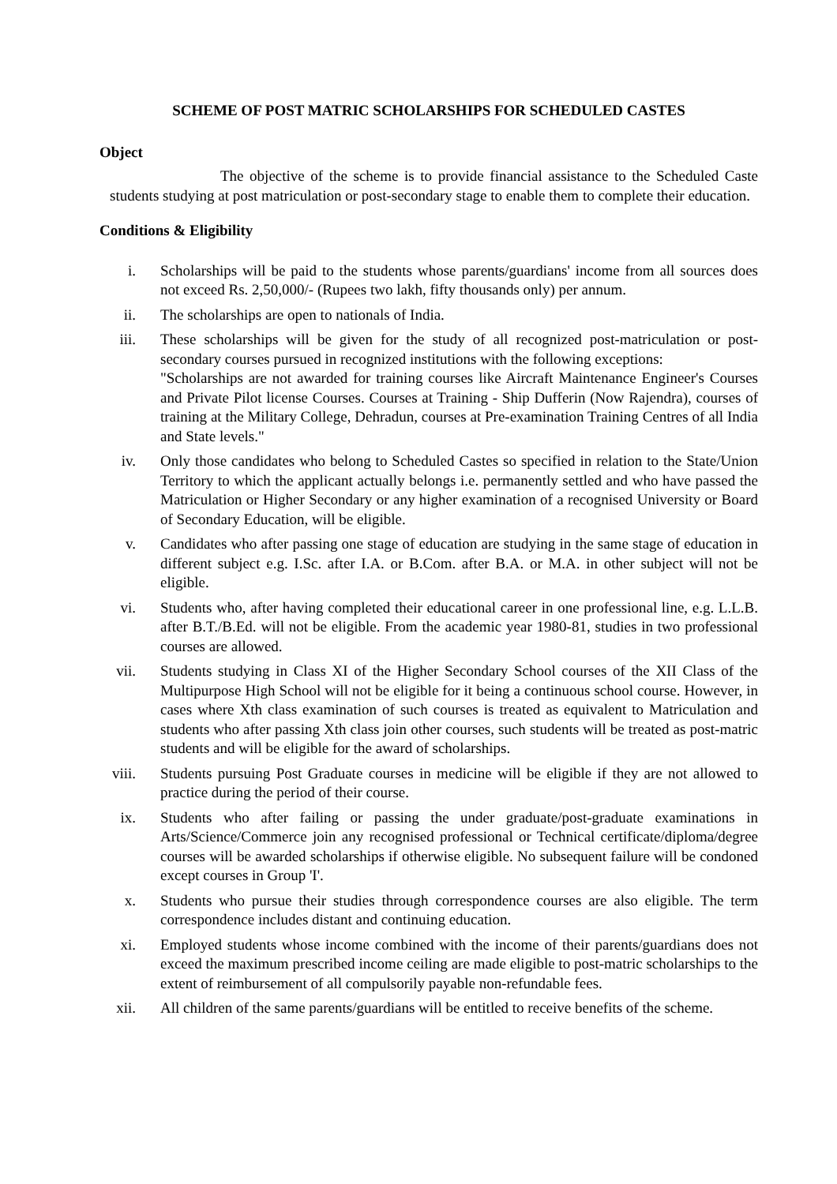SCHEME OF POST MATRIC SCHOLARSHIPS FOR SCHEDULED CASTES
Object
The objective of the scheme is to provide financial assistance to the Scheduled Caste students studying at post matriculation or post-secondary stage to enable them to complete their education.
Conditions & Eligibility
i. Scholarships will be paid to the students whose parents/guardians' income from all sources does not exceed Rs. 2,50,000/- (Rupees two lakh, fifty thousands only) per annum.
ii. The scholarships are open to nationals of India.
iii. These scholarships will be given for the study of all recognized post-matriculation or post-secondary courses pursued in recognized institutions with the following exceptions:
"Scholarships are not awarded for training courses like Aircraft Maintenance Engineer's Courses and Private Pilot license Courses. Courses at Training - Ship Dufferin (Now Rajendra), courses of training at the Military College, Dehradun, courses at Pre-examination Training Centres of all India and State levels."
iv. Only those candidates who belong to Scheduled Castes so specified in relation to the State/Union Territory to which the applicant actually belongs i.e. permanently settled and who have passed the Matriculation or Higher Secondary or any higher examination of a recognised University or Board of Secondary Education, will be eligible.
v. Candidates who after passing one stage of education are studying in the same stage of education in different subject e.g. I.Sc. after I.A. or B.Com. after B.A. or M.A. in other subject will not be eligible.
vi. Students who, after having completed their educational career in one professional line, e.g. L.L.B. after B.T./B.Ed. will not be eligible. From the academic year 1980-81, studies in two professional courses are allowed.
vii. Students studying in Class XI of the Higher Secondary School courses of the XII Class of the Multipurpose High School will not be eligible for it being a continuous school course. However, in cases where Xth class examination of such courses is treated as equivalent to Matriculation and students who after passing Xth class join other courses, such students will be treated as post-matric students and will be eligible for the award of scholarships.
viii. Students pursuing Post Graduate courses in medicine will be eligible if they are not allowed to practice during the period of their course.
ix. Students who after failing or passing the under graduate/post-graduate examinations in Arts/Science/Commerce join any recognised professional or Technical certificate/diploma/degree courses will be awarded scholarships if otherwise eligible. No subsequent failure will be condoned except courses in Group 'I'.
x. Students who pursue their studies through correspondence courses are also eligible. The term correspondence includes distant and continuing education.
xi. Employed students whose income combined with the income of their parents/guardians does not exceed the maximum prescribed income ceiling are made eligible to post-matric scholarships to the extent of reimbursement of all compulsorily payable non-refundable fees.
xii. All children of the same parents/guardians will be entitled to receive benefits of the scheme.